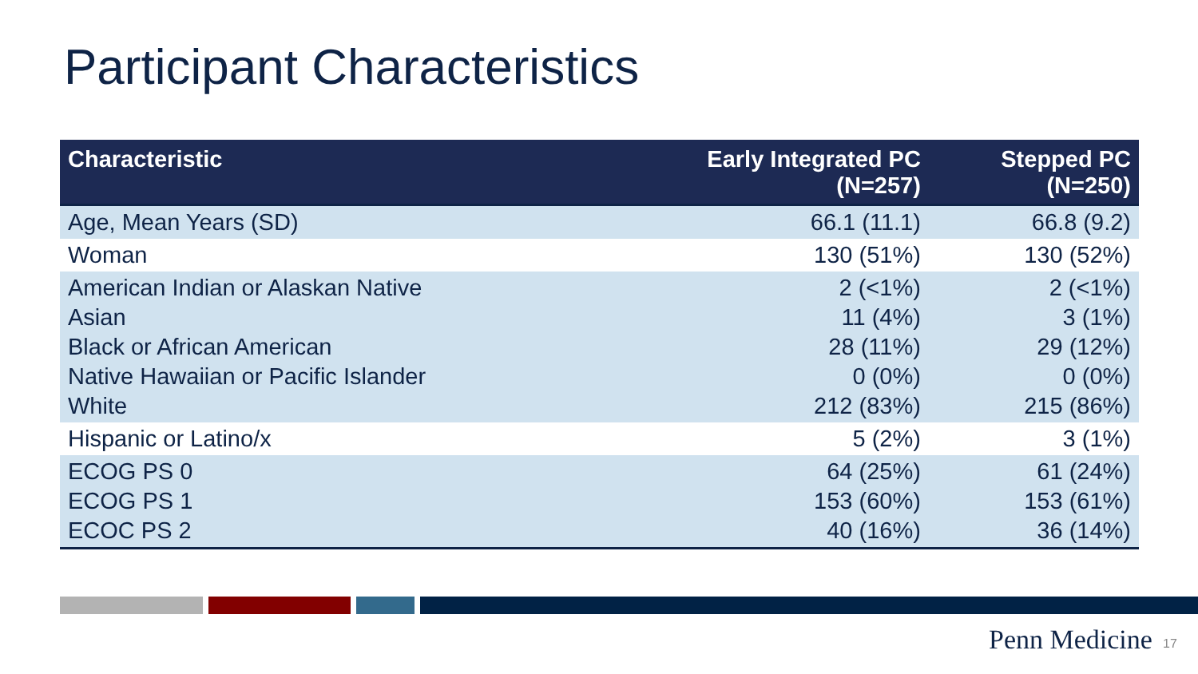Participant Characteristics
| Characteristic | Early Integrated PC (N=257) | Stepped PC (N=250) |
| --- | --- | --- |
| Age, Mean Years (SD) | 66.1 (11.1) | 66.8 (9.2) |
| Woman | 130 (51%) | 130 (52%) |
| American Indian or Alaskan Native Asian Black or African American Native Hawaiian or Pacific Islander White | 2 (<1%) 11 (4%) 28 (11%) 0 (0%) 212 (83%) | 2 (<1%) 3 (1%) 29 (12%) 0 (0%) 215 (86%) |
| Hispanic or Latino/x | 5 (2%) | 3 (1%) |
| ECOG PS 0 ECOG PS 1 ECOC PS 2 | 64 (25%) 153 (60%) 40 (16%) | 61 (24%) 153 (61%) 36 (14%) |
Penn Medicine 17